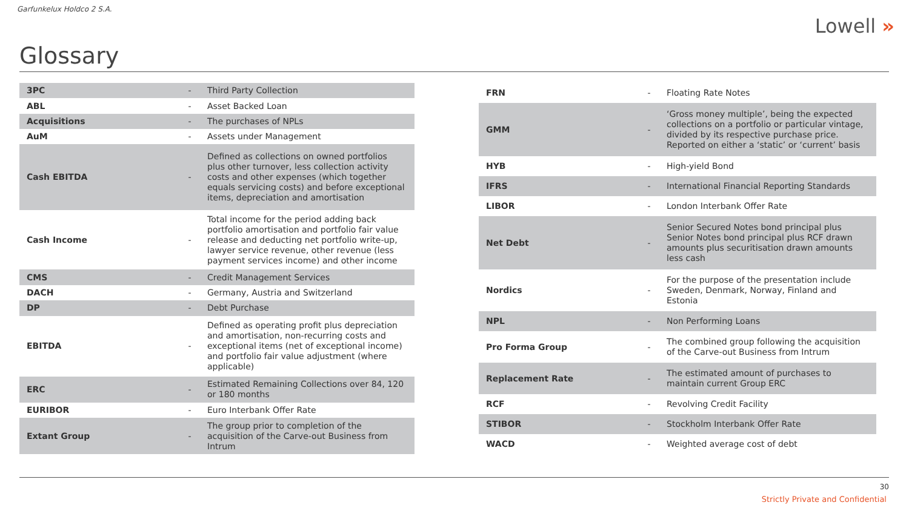Garfunkelux Holdco 2 S.A.
Lowell »
Glossary
| 3PC | - | Third Party Collection |
| ABL | - | Asset Backed Loan |
| Acquisitions | - | The purchases of NPLs |
| AuM | - | Assets under Management |
| Cash EBITDA | - | Defined as collections on owned portfolios plus other turnover, less collection activity costs and other expenses (which together equals servicing costs) and before exceptional items, depreciation and amortisation |
| Cash Income | - | Total income for the period adding back portfolio amortisation and portfolio fair value release and deducting net portfolio write-up, lawyer service revenue, other revenue (less payment services income) and other income |
| CMS | - | Credit Management Services |
| DACH | - | Germany, Austria and Switzerland |
| DP | - | Debt Purchase |
| EBITDA | - | Defined as operating profit plus depreciation and amortisation, non-recurring costs and exceptional items (net of exceptional income) and portfolio fair value adjustment (where applicable) |
| ERC | - | Estimated Remaining Collections over 84, 120 or 180 months |
| EURIBOR | - | Euro Interbank Offer Rate |
| Extant Group | - | The group prior to completion of the acquisition of the Carve-out Business from Intrum |
| FRN | - | Floating Rate Notes |
| GMM | - | ‘Gross money multiple’, being the expected collections on a portfolio or particular vintage, divided by its respective purchase price. Reported on either a ‘static’ or ‘current’ basis |
| HYB | - | High-yield Bond |
| IFRS | - | International Financial Reporting Standards |
| LIBOR | - | London Interbank Offer Rate |
| Net Debt | - | Senior Secured Notes bond principal plus Senior Notes bond principal plus RCF drawn amounts plus securitisation drawn amounts less cash |
| Nordics | - | For the purpose of the presentation include Sweden, Denmark, Norway, Finland and Estonia |
| NPL | - | Non Performing Loans |
| Pro Forma Group | - | The combined group following the acquisition of the Carve-out Business from Intrum |
| Replacement Rate | - | The estimated amount of purchases to maintain current Group ERC |
| RCF | - | Revolving Credit Facility |
| STIBOR | - | Stockholm Interbank Offer Rate |
| WACD | - | Weighted average cost of debt |
30
Strictly Private and Confidential